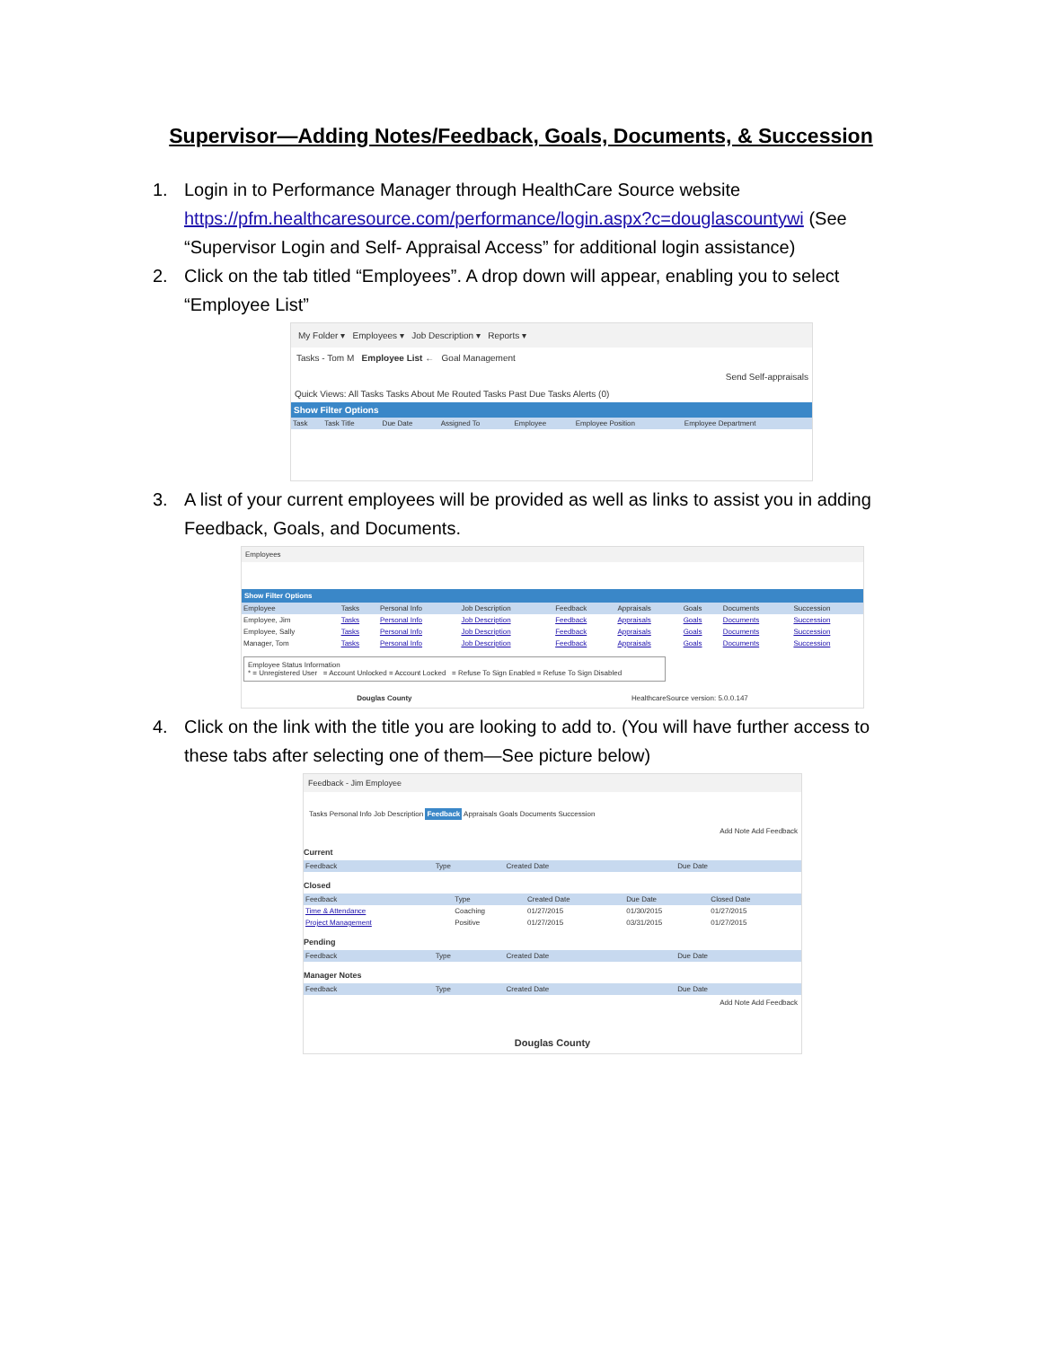Supervisor—Adding Notes/Feedback, Goals, Documents, & Succession
1. Login in to Performance Manager through HealthCare Source website https://pfm.healthcaresource.com/performance/login.aspx?c=douglascountywi (See “Supervisor Login and Self- Appraisal Access” for additional login assistance)
2. Click on the tab titled “Employees”. A drop down will appear, enabling you to select “Employee List”
My Folder ▾ Employees ▾ Job Description ▾ Reports ▾
Tasks - Tom M Employee List ← Goal Management
Send Self-appraisals
Quick Views: All Tasks Tasks About Me Routed Tasks Past Due Tasks Alerts (0)
Show Filter Options
| Task | Task Title | Due Date | Assigned To | Employee | Employee Position | Employee Department |
| --- | --- | --- | --- | --- | --- | --- |
3. A list of your current employees will be provided as well as links to assist you in adding Feedback, Goals, and Documents.
Employees
Show Filter Options
| Employee | Tasks | Personal Info | Job Description | Feedback | Appraisals | Goals | Documents | Succession |
| --- | --- | --- | --- | --- | --- | --- | --- | --- |
| Employee, Jim | Tasks | Personal Info | Job Description | Feedback | Appraisals | Goals | Documents | Succession |
| Employee, Sally | Tasks | Personal Info | Job Description | Feedback | Appraisals | Goals | Documents | Succession |
| Manager, Tom | Tasks | Personal Info | Job Description | Feedback | Appraisals | Goals | Documents | Succession |
Employee Status Information
* = Unregistered User = Account Unlocked = Account Locked = Refuse To Sign Enabled = Refuse To Sign Disabled
Douglas County HealthcareSource version: 5.0.0.147
4. Click on the link with the title you are looking to add to. (You will have further access to these tabs after selecting one of them—See picture below)
Feedback - Jim Employee
Tasks Personal Info Job Description Feedback Appraisals Goals Documents Succession
Add Note Add Feedback
Current
| Feedback | Type | Created Date | Due Date |
| --- | --- | --- | --- |
Closed
| Feedback | Type | Created Date | Due Date | Closed Date |
| --- | --- | --- | --- | --- |
| Time & Attendance | Coaching | 01/27/2015 | 01/30/2015 | 01/27/2015 |
| Project Management | Positive | 01/27/2015 | 03/31/2015 | 01/27/2015 |
Pending
| Feedback | Type | Created Date | Due Date |
| --- | --- | --- | --- |
Manager Notes
| Feedback | Type | Created Date | Due Date |
| --- | --- | --- | --- |
Add Note Add Feedback
Douglas County